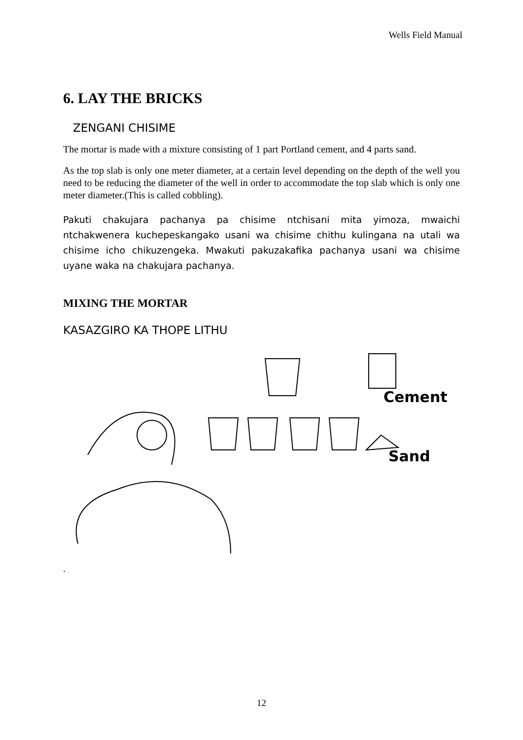Wells Field Manual
6. LAY THE BRICKS
ZENGANI CHISIME
The mortar is made with a mixture consisting of 1 part Portland cement, and 4 parts sand.
As the top slab is only one meter diameter, at a certain level depending on the depth of the well you need to be reducing the diameter of the well in order to accommodate the top slab which is only one meter diameter.(This is called cobbling).
Pakuti chakujara pachanya pa chisime ntchisani mita yimoza, mwaichi ntchakwenera kuchepeskangako usani wa chisime chithu kulingana na utali wa chisime icho chikuzengeka. Mwakuti pakuzakafika pachanya usani wa chisime uyane waka na chakujara pachanya.
MIXING THE MORTAR
KASAZGIRO KA THOPE LITHU
Cement
Sand
.
12